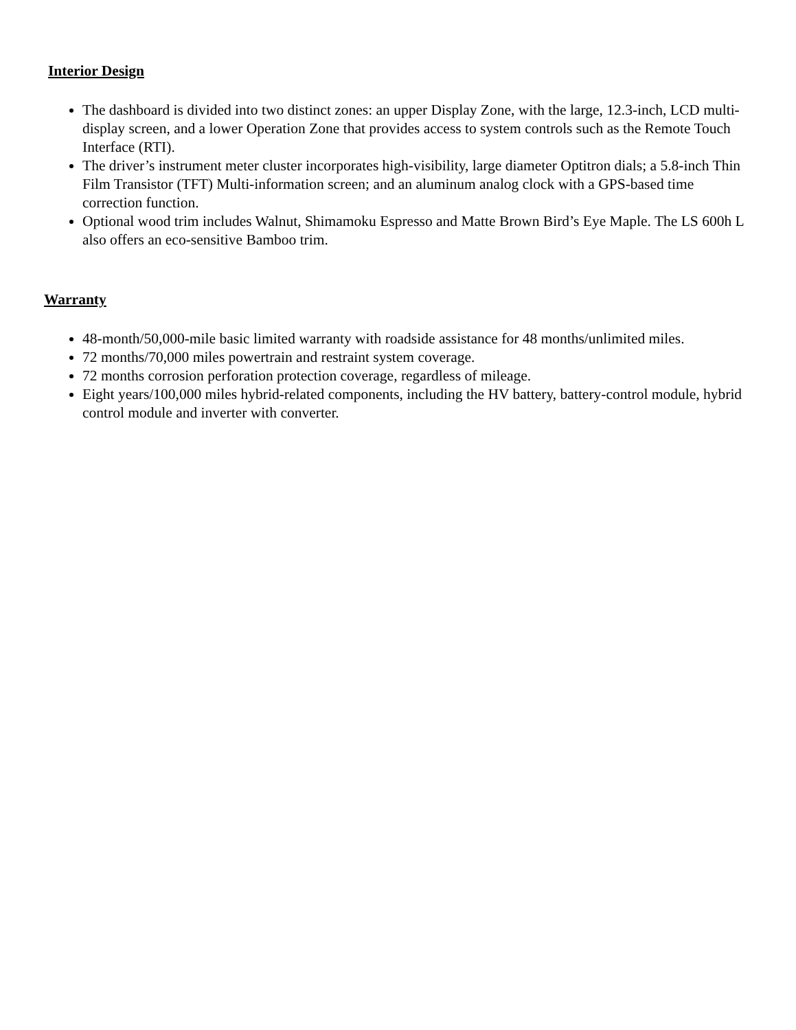Interior Design
The dashboard is divided into two distinct zones: an upper Display Zone, with the large, 12.3-inch, LCD multi-display screen, and a lower Operation Zone that provides access to system controls such as the Remote Touch Interface (RTI).
The driver’s instrument meter cluster incorporates high-visibility, large diameter Optitron dials; a 5.8-inch Thin Film Transistor (TFT) Multi-information screen; and an aluminum analog clock with a GPS-based time correction function.
Optional wood trim includes Walnut, Shimamoku Espresso and Matte Brown Bird’s Eye Maple. The LS 600h L also offers an eco-sensitive Bamboo trim.
Warranty
48-month/50,000-mile basic limited warranty with roadside assistance for 48 months/unlimited miles.
72 months/70,000 miles powertrain and restraint system coverage.
72 months corrosion perforation protection coverage, regardless of mileage.
Eight years/100,000 miles hybrid-related components, including the HV battery, battery-control module, hybrid control module and inverter with converter.